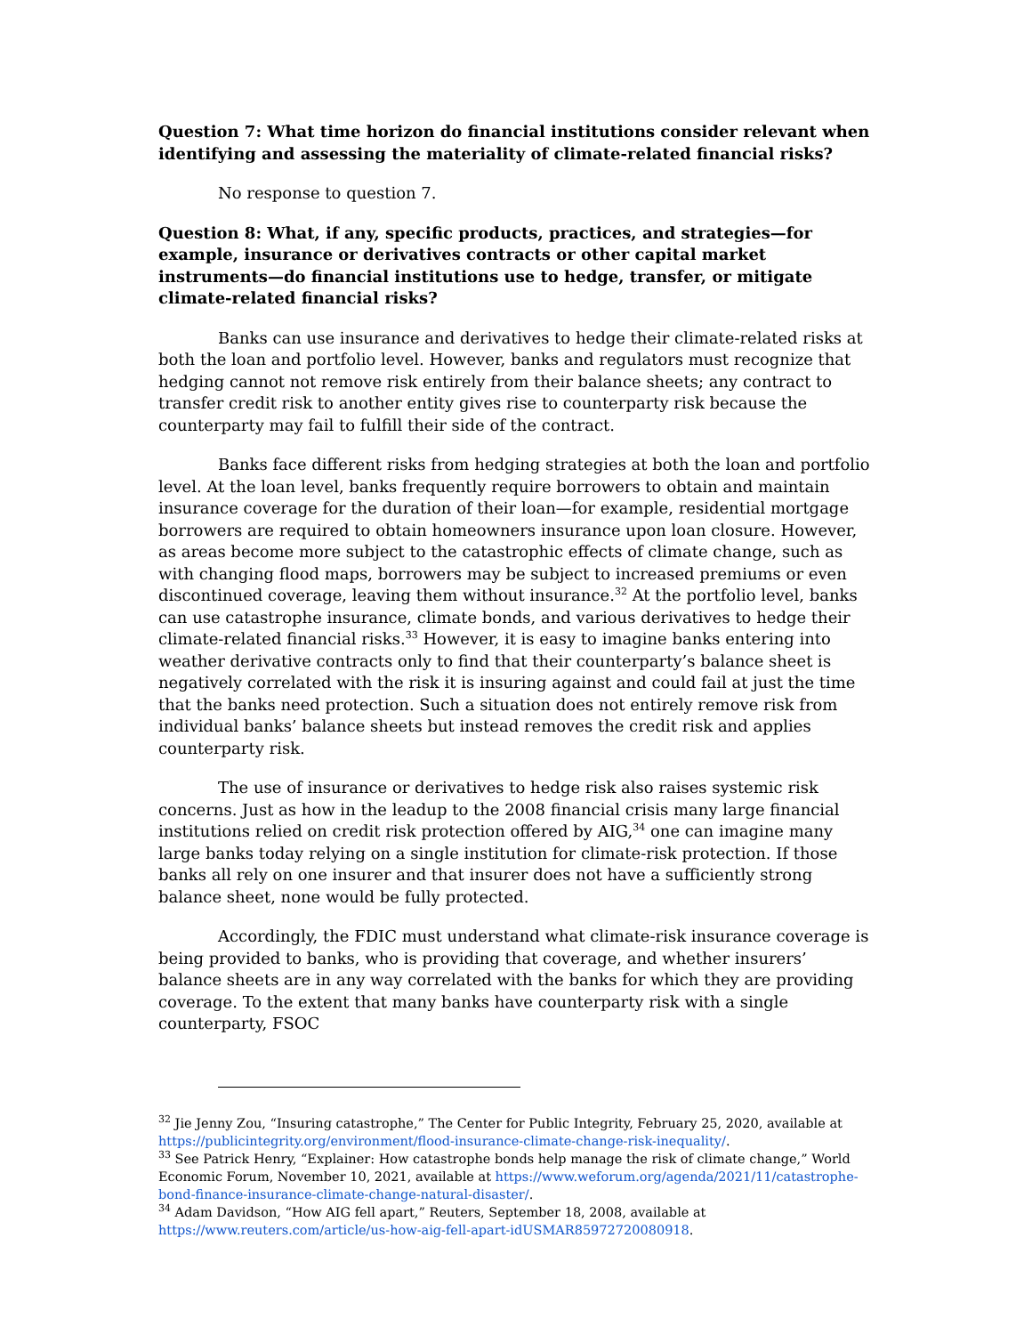Question 7: What time horizon do financial institutions consider relevant when identifying and assessing the materiality of climate-related financial risks?
No response to question 7.
Question 8: What, if any, specific products, practices, and strategies—for example, insurance or derivatives contracts or other capital market instruments—do financial institutions use to hedge, transfer, or mitigate climate-related financial risks?
Banks can use insurance and derivatives to hedge their climate-related risks at both the loan and portfolio level. However, banks and regulators must recognize that hedging cannot not remove risk entirely from their balance sheets; any contract to transfer credit risk to another entity gives rise to counterparty risk because the counterparty may fail to fulfill their side of the contract.
Banks face different risks from hedging strategies at both the loan and portfolio level. At the loan level, banks frequently require borrowers to obtain and maintain insurance coverage for the duration of their loan—for example, residential mortgage borrowers are required to obtain homeowners insurance upon loan closure. However, as areas become more subject to the catastrophic effects of climate change, such as with changing flood maps, borrowers may be subject to increased premiums or even discontinued coverage, leaving them without insurance.<sup>32</sup> At the portfolio level, banks can use catastrophe insurance, climate bonds, and various derivatives to hedge their climate-related financial risks.<sup>33</sup> However, it is easy to imagine banks entering into weather derivative contracts only to find that their counterparty’s balance sheet is negatively correlated with the risk it is insuring against and could fail at just the time that the banks need protection. Such a situation does not entirely remove risk from individual banks’ balance sheets but instead removes the credit risk and applies counterparty risk.
The use of insurance or derivatives to hedge risk also raises systemic risk concerns. Just as how in the leadup to the 2008 financial crisis many large financial institutions relied on credit risk protection offered by AIG,<sup>34</sup> one can imagine many large banks today relying on a single institution for climate-risk protection. If those banks all rely on one insurer and that insurer does not have a sufficiently strong balance sheet, none would be fully protected.
Accordingly, the FDIC must understand what climate-risk insurance coverage is being provided to banks, who is providing that coverage, and whether insurers’ balance sheets are in any way correlated with the banks for which they are providing coverage. To the extent that many banks have counterparty risk with a single counterparty, FSOC
<sup>32</sup> Jie Jenny Zou, “Insuring catastrophe,” The Center for Public Integrity, February 25, 2020, available at https://publicintegrity.org/environment/flood-insurance-climate-change-risk-inequality/.
<sup>33</sup> See Patrick Henry, “Explainer: How catastrophe bonds help manage the risk of climate change,” World Economic Forum, November 10, 2021, available at https://www.weforum.org/agenda/2021/11/catastrophe-bond-finance-insurance-climate-change-natural-disaster/.
<sup>34</sup> Adam Davidson, “How AIG fell apart,” Reuters, September 18, 2008, available at https://www.reuters.com/article/us-how-aig-fell-apart-idUSMAR85972720080918.